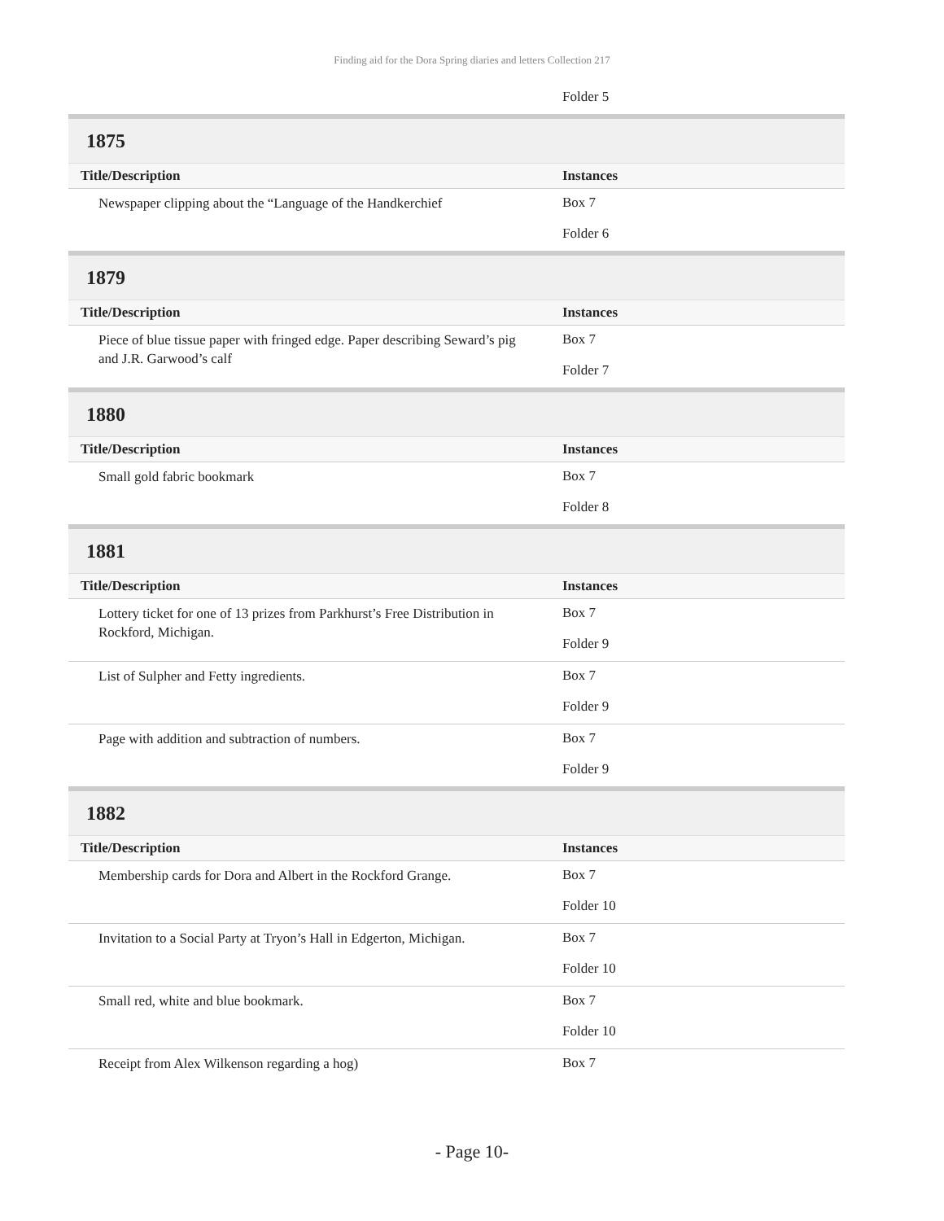Finding aid for the Dora Spring diaries and letters Collection 217
| | Folder 5 |
1875
| Title/Description | Instances |
| Newspaper clipping about the “Language of the Handkerchief | Box 7 Folder 6 |
1879
| Title/Description | Instances |
| Piece of blue tissue paper with fringed edge. Paper describing Seward’s pig and J.R. Garwood’s calf | Box 7 Folder 7 |
1880
| Title/Description | Instances |
| Small gold fabric bookmark | Box 7 Folder 8 |
1881
| Title/Description | Instances |
| Lottery ticket for one of 13 prizes from Parkhurst’s Free Distribution in Rockford, Michigan. | Box 7 Folder 9 |
| List of Sulpher and Fetty ingredients. | Box 7 Folder 9 |
| Page with addition and subtraction of numbers. | Box 7 Folder 9 |
1882
| Title/Description | Instances |
| Membership cards for Dora and Albert in the Rockford Grange. | Box 7 Folder 10 |
| Invitation to a Social Party at Tryon’s Hall in Edgerton, Michigan. | Box 7 Folder 10 |
| Small red, white and blue bookmark. | Box 7 Folder 10 |
| Receipt from Alex Wilkenson regarding a hog) | Box 7 |
- Page 10-